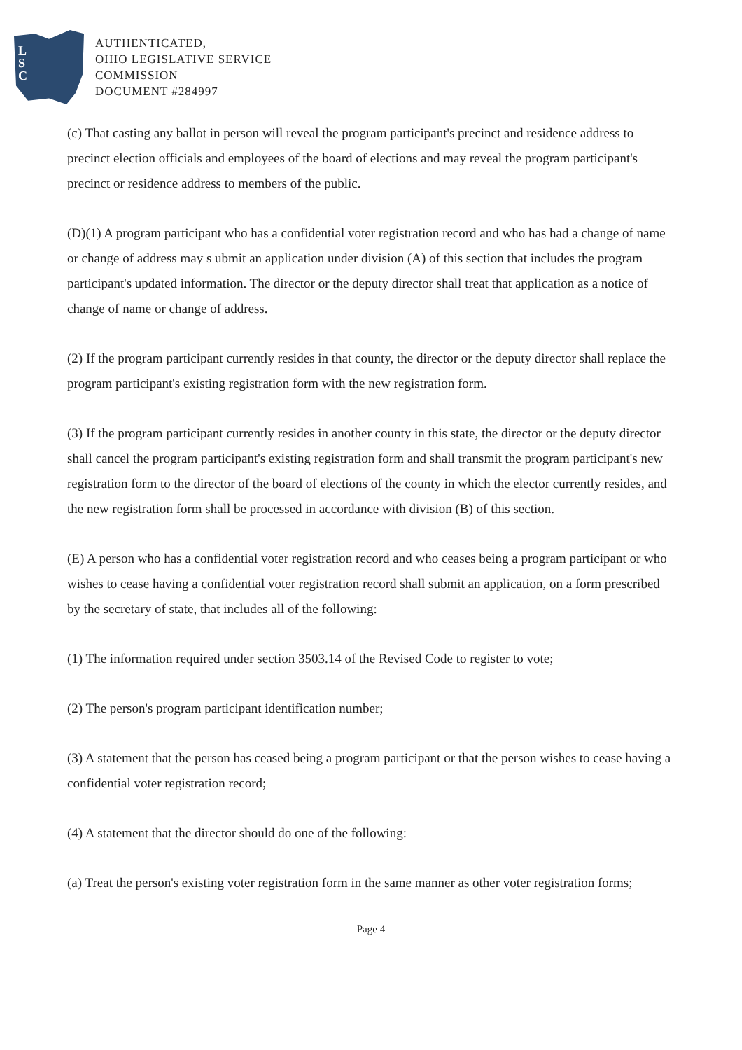L
S
C
AUTHENTICATED,
OHIO LEGISLATIVE SERVICE
COMMISSION
DOCUMENT #284997
(c) That casting any ballot in person will reveal the program participant's precinct and residence address to precinct election officials and employees of the board of elections and may reveal the program participant's precinct or residence address to members of the public.
(D)(1) A program participant who has a confidential voter registration record and who has had a change of name or change of address may s ubmit an application under division (A) of this section that includes the program participant's updated information. The director or the deputy director shall treat that application as a notice of change of name or change of address.
(2) If the program participant currently resides in that county, the director or the deputy director shall replace the program participant's existing registration form with the new registration form.
(3) If the program participant currently resides in another county in this state, the director or the deputy director shall cancel the program participant's existing registration form and shall transmit the program participant's new registration form to the director of the board of elections of the county in which the elector currently resides, and the new registration form shall be processed in accordance with division (B) of this section.
(E) A person who has a confidential voter registration record and who ceases being a program participant or who wishes to cease having a confidential voter registration record shall submit an application, on a form prescribed by the secretary of state, that includes all of the following:
(1) The information required under section 3503.14 of the Revised Code to register to vote;
(2) The person's program participant identification number;
(3) A statement that the person has ceased being a program participant or that the person wishes to cease having a confidential voter registration record;
(4) A statement that the director should do one of the following:
(a) Treat the person's existing voter registration form in the same manner as other voter registration forms;
Page 4